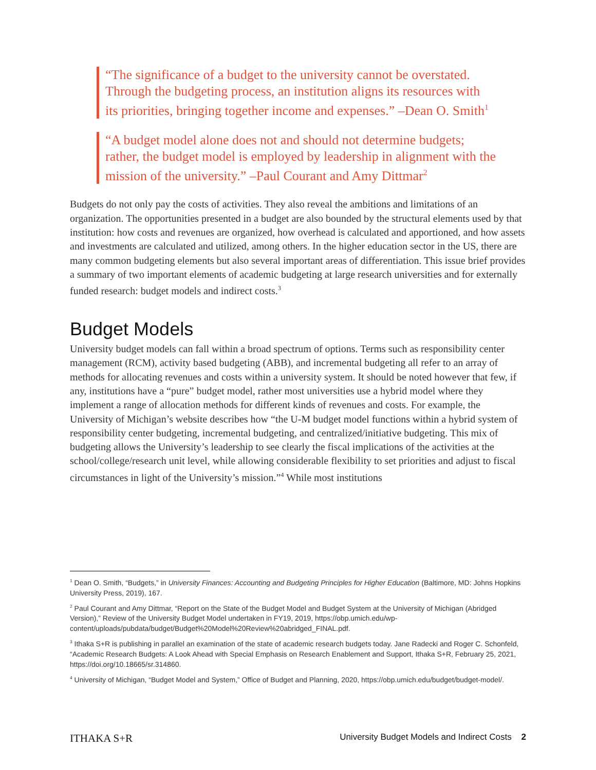“The significance of a budget to the university cannot be overstated. Through the budgeting process, an institution aligns its resources with its priorities, bringing together income and expenses.” –Dean O. Smith<sup>1</sup>
“A budget model alone does not and should not determine budgets; rather, the budget model is employed by leadership in alignment with the mission of the university.” –Paul Courant and Amy Dittmar<sup>2</sup>
Budgets do not only pay the costs of activities. They also reveal the ambitions and limitations of an organization. The opportunities presented in a budget are also bounded by the structural elements used by that institution: how costs and revenues are organized, how overhead is calculated and apportioned, and how assets and investments are calculated and utilized, among others. In the higher education sector in the US, there are many common budgeting elements but also several important areas of differentiation. This issue brief provides a summary of two important elements of academic budgeting at large research universities and for externally funded research: budget models and indirect costs.<sup>3</sup>
Budget Models
University budget models can fall within a broad spectrum of options. Terms such as responsibility center management (RCM), activity based budgeting (ABB), and incremental budgeting all refer to an array of methods for allocating revenues and costs within a university system. It should be noted however that few, if any, institutions have a “pure” budget model, rather most universities use a hybrid model where they implement a range of allocation methods for different kinds of revenues and costs. For example, the University of Michigan’s website describes how “the U-M budget model functions within a hybrid system of responsibility center budgeting, incremental budgeting, and centralized/initiative budgeting. This mix of budgeting allows the University’s leadership to see clearly the fiscal implications of the activities at the school/college/research unit level, while allowing considerable flexibility to set priorities and adjust to fiscal circumstances in light of the University’s mission.”<sup>4</sup> While most institutions
<sup>1</sup> Dean O. Smith, “Budgets,” in University Finances: Accounting and Budgeting Principles for Higher Education (Baltimore, MD: Johns Hopkins University Press, 2019), 167.
<sup>2</sup> Paul Courant and Amy Dittmar, “Report on the State of the Budget Model and Budget System at the University of Michigan (Abridged Version),” Review of the University Budget Model undertaken in FY19, 2019, https://obp.umich.edu/wp-content/uploads/pubdata/budget/Budget%20Model%20Review%20abridged_FINAL.pdf.
<sup>3</sup> Ithaka S+R is publishing in parallel an examination of the state of academic research budgets today. Jane Radecki and Roger C. Schonfeld, “Academic Research Budgets: A Look Ahead with Special Emphasis on Research Enablement and Support, Ithaka S+R, February 25, 2021, https://doi.org/10.18665/sr.314860.
<sup>4</sup> University of Michigan, “Budget Model and System,” Office of Budget and Planning, 2020, https://obp.umich.edu/budget/budget-model/.
ITHAKA S+R University Budget Models and Indirect Costs 2